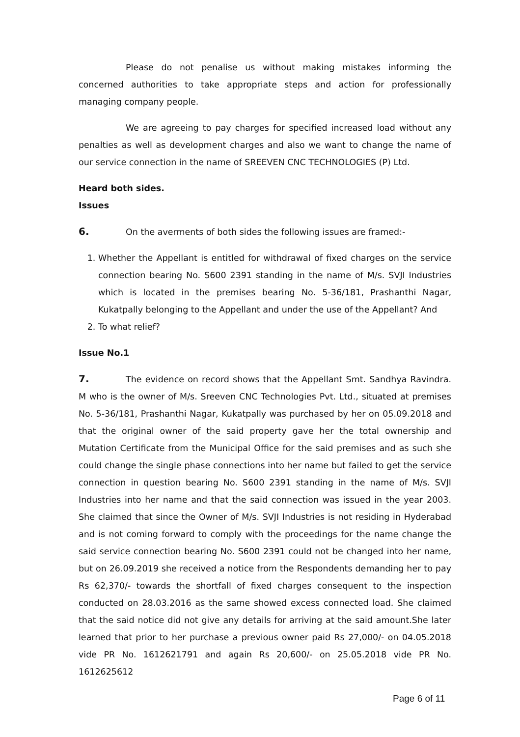Please do not penalise us without making mistakes informing the concerned authorities to take appropriate steps and action for professionally managing company people.
We are agreeing to pay charges for specified increased load without any penalties as well as development charges and also we want to change the name of our service connection in the name of SREEVEN CNC TECHNOLOGIES (P) Ltd.
Heard both sides.
Issues
6. On the averments of both sides the following issues are framed:-
1. Whether the Appellant is entitled for withdrawal of fixed charges on the service connection bearing No. S600 2391 standing in the name of M/s. SVJI Industries which is located in the premises bearing No. 5-36/181, Prashanthi Nagar, Kukatpally belonging to the Appellant and under the use of the Appellant? And
2. To what relief?
Issue No.1
7. The evidence on record shows that the Appellant Smt. Sandhya Ravindra. M who is the owner of M/s. Sreeven CNC Technologies Pvt. Ltd., situated at premises No. 5-36/181, Prashanthi Nagar, Kukatpally was purchased by her on 05.09.2018 and that the original owner of the said property gave her the total ownership and Mutation Certificate from the Municipal Office for the said premises and as such she could change the single phase connections into her name but failed to get the service connection in question bearing No. S600 2391 standing in the name of M/s. SVJI Industries into her name and that the said connection was issued in the year 2003. She claimed that since the Owner of M/s. SVJI Industries is not residing in Hyderabad and is not coming forward to comply with the proceedings for the name change the said service connection bearing No. S600 2391 could not be changed into her name, but on 26.09.2019 she received a notice from the Respondents demanding her to pay Rs 62,370/- towards the shortfall of fixed charges consequent to the inspection conducted on 28.03.2016 as the same showed excess connected load. She claimed that the said notice did not give any details for arriving at the said amount.She later learned that prior to her purchase a previous owner paid Rs 27,000/- on 04.05.2018 vide PR No. 1612621791 and again Rs 20,600/- on 25.05.2018 vide PR No. 1612625612
Page 6 of 11